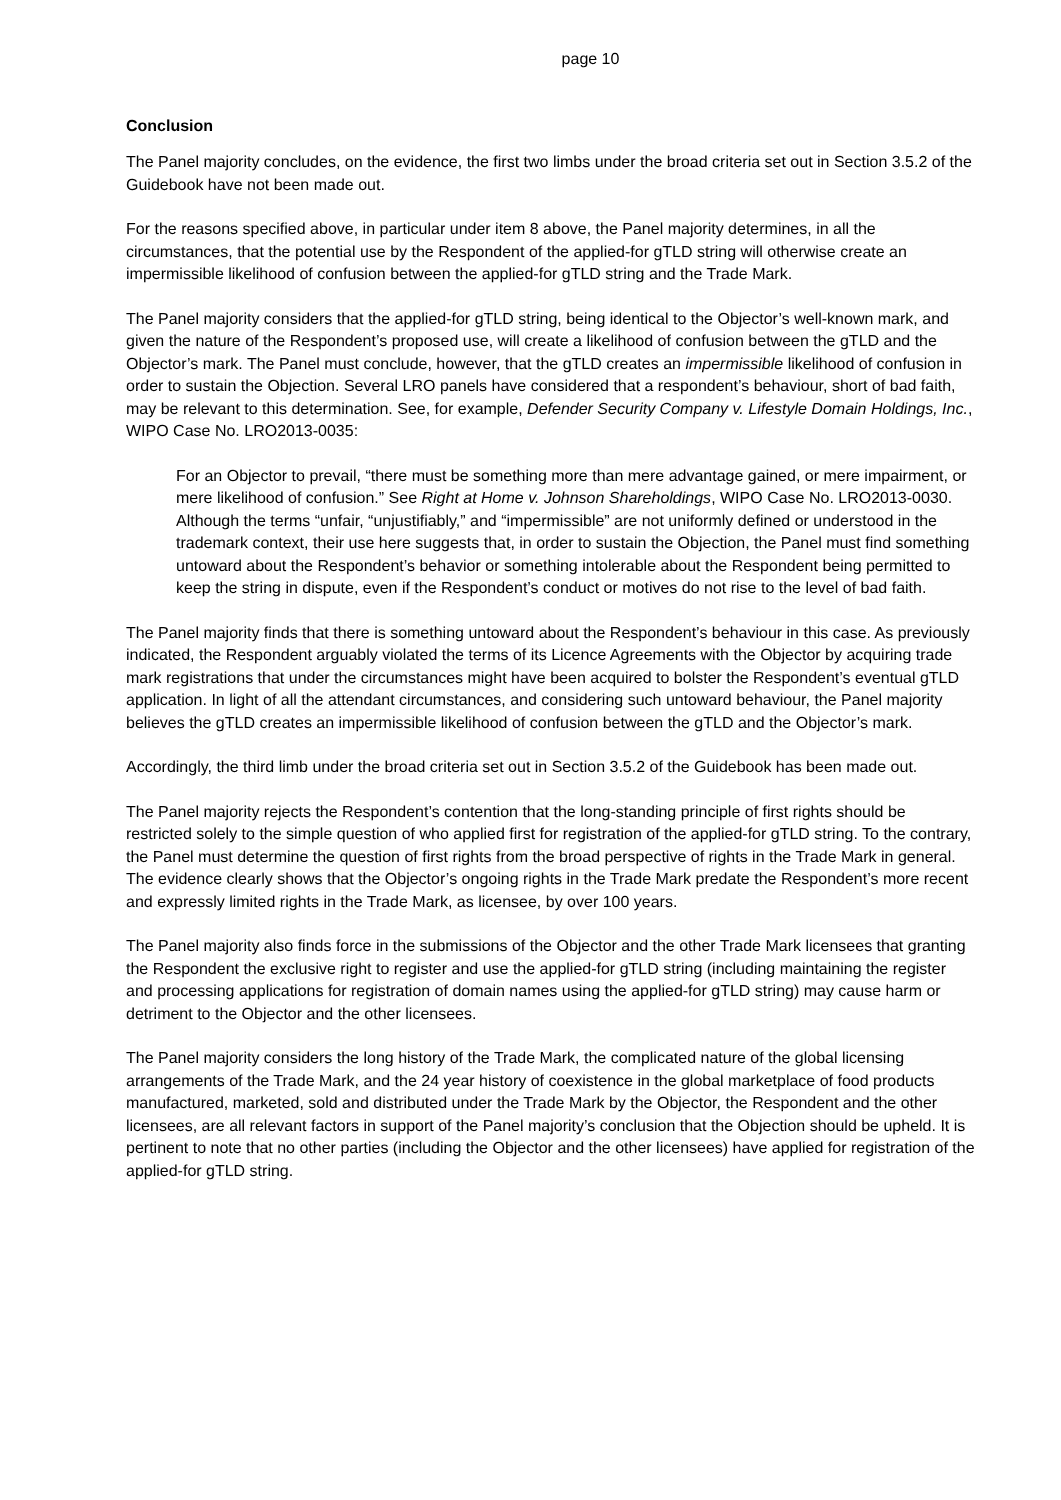page 10
Conclusion
The Panel majority concludes, on the evidence, the first two limbs under the broad criteria set out in Section 3.5.2 of the Guidebook have not been made out.
For the reasons specified above, in particular under item 8 above, the Panel majority determines, in all the circumstances, that the potential use by the Respondent of the applied-for gTLD string will otherwise create an impermissible likelihood of confusion between the applied-for gTLD string and the Trade Mark.
The Panel majority considers that the applied-for gTLD string, being identical to the Objector’s well-known mark, and given the nature of the Respondent’s proposed use, will create a likelihood of confusion between the gTLD and the Objector’s mark. The Panel must conclude, however, that the gTLD creates an impermissible likelihood of confusion in order to sustain the Objection. Several LRO panels have considered that a respondent’s behaviour, short of bad faith, may be relevant to this determination. See, for example, Defender Security Company v. Lifestyle Domain Holdings, Inc., WIPO Case No. LRO2013-0035:
For an Objector to prevail, “there must be something more than mere advantage gained, or mere impairment, or mere likelihood of confusion.” See Right at Home v. Johnson Shareholdings, WIPO Case No. LRO2013-0030. Although the terms “unfair, “unjustifiably,” and “impermissible” are not uniformly defined or understood in the trademark context, their use here suggests that, in order to sustain the Objection, the Panel must find something untoward about the Respondent’s behavior or something intolerable about the Respondent being permitted to keep the string in dispute, even if the Respondent’s conduct or motives do not rise to the level of bad faith.
The Panel majority finds that there is something untoward about the Respondent’s behaviour in this case. As previously indicated, the Respondent arguably violated the terms of its Licence Agreements with the Objector by acquiring trade mark registrations that under the circumstances might have been acquired to bolster the Respondent’s eventual gTLD application. In light of all the attendant circumstances, and considering such untoward behaviour, the Panel majority believes the gTLD creates an impermissible likelihood of confusion between the gTLD and the Objector’s mark.
Accordingly, the third limb under the broad criteria set out in Section 3.5.2 of the Guidebook has been made out.
The Panel majority rejects the Respondent’s contention that the long-standing principle of first rights should be restricted solely to the simple question of who applied first for registration of the applied-for gTLD string. To the contrary, the Panel must determine the question of first rights from the broad perspective of rights in the Trade Mark in general. The evidence clearly shows that the Objector’s ongoing rights in the Trade Mark predate the Respondent’s more recent and expressly limited rights in the Trade Mark, as licensee, by over 100 years.
The Panel majority also finds force in the submissions of the Objector and the other Trade Mark licensees that granting the Respondent the exclusive right to register and use the applied-for gTLD string (including maintaining the register and processing applications for registration of domain names using the applied-for gTLD string) may cause harm or detriment to the Objector and the other licensees.
The Panel majority considers the long history of the Trade Mark, the complicated nature of the global licensing arrangements of the Trade Mark, and the 24 year history of coexistence in the global marketplace of food products manufactured, marketed, sold and distributed under the Trade Mark by the Objector, the Respondent and the other licensees, are all relevant factors in support of the Panel majority’s conclusion that the Objection should be upheld. It is pertinent to note that no other parties (including the Objector and the other licensees) have applied for registration of the applied-for gTLD string.